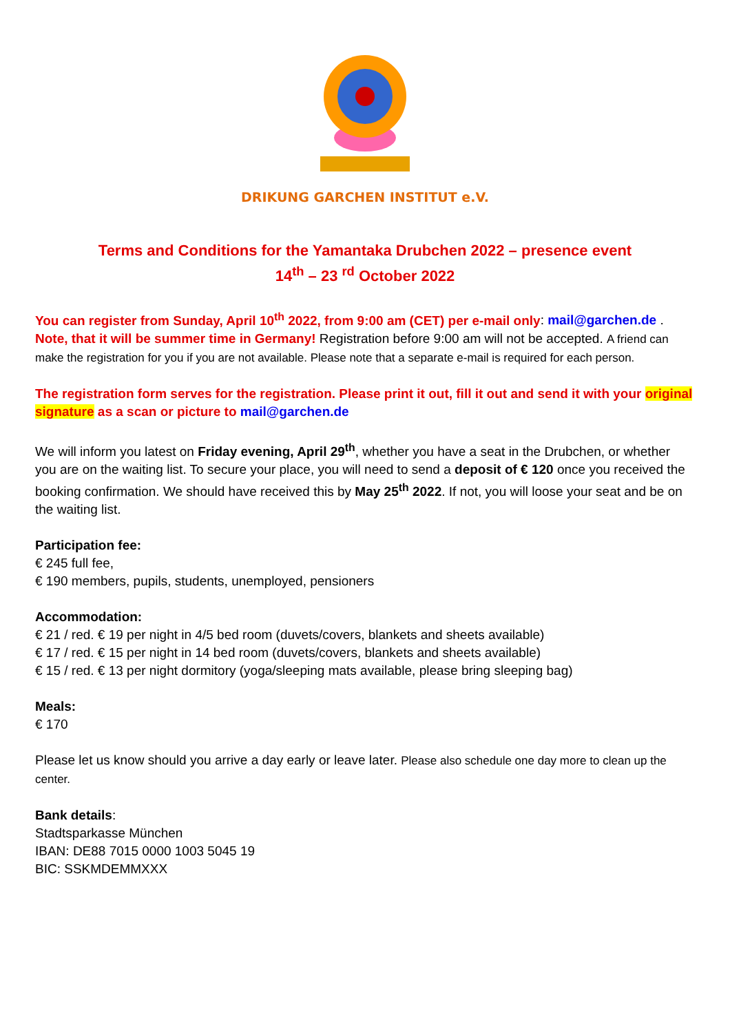DRIKUNG GARCHEN INSTITUT e.V.
Terms and Conditions for the Yamantaka Drubchen 2022 – presence event
14<sup>th</sup> – 23 <sup>rd</sup> October 2022
You can register from Sunday, April 10<sup>th</sup> 2022, from 9:00 am (CET) per e-mail only: mail@garchen.de . Note, that it will be summer time in Germany! Registration before 9:00 am will not be accepted. A friend can make the registration for you if you are not available. Please note that a separate e-mail is required for each person.
The registration form serves for the registration. Please print it out, fill it out and send it with your original signature as a scan or picture to mail@garchen.de
We will inform you latest on Friday evening, April 29<sup>th</sup>, whether you have a seat in the Drubchen, or whether you are on the waiting list. To secure your place, you will need to send a deposit of € 120 once you received the booking confirmation. We should have received this by May 25<sup>th</sup> 2022. If not, you will loose your seat and be on the waiting list.
Participation fee:
€ 245 full fee,
€ 190 members, pupils, students, unemployed, pensioners
Accommodation:
€ 21 / red. € 19 per night in 4/5 bed room (duvets/covers, blankets and sheets available)
€ 17 / red. € 15 per night in 14 bed room (duvets/covers, blankets and sheets available)
€ 15 / red. € 13 per night dormitory (yoga/sleeping mats available, please bring sleeping bag)
Meals:
€ 170
Please let us know should you arrive a day early or leave later. Please also schedule one day more to clean up the center.
Bank details:
Stadtsparkasse München
IBAN: DE88 7015 0000 1003 5045 19
BIC: SSKMDEMMXXX